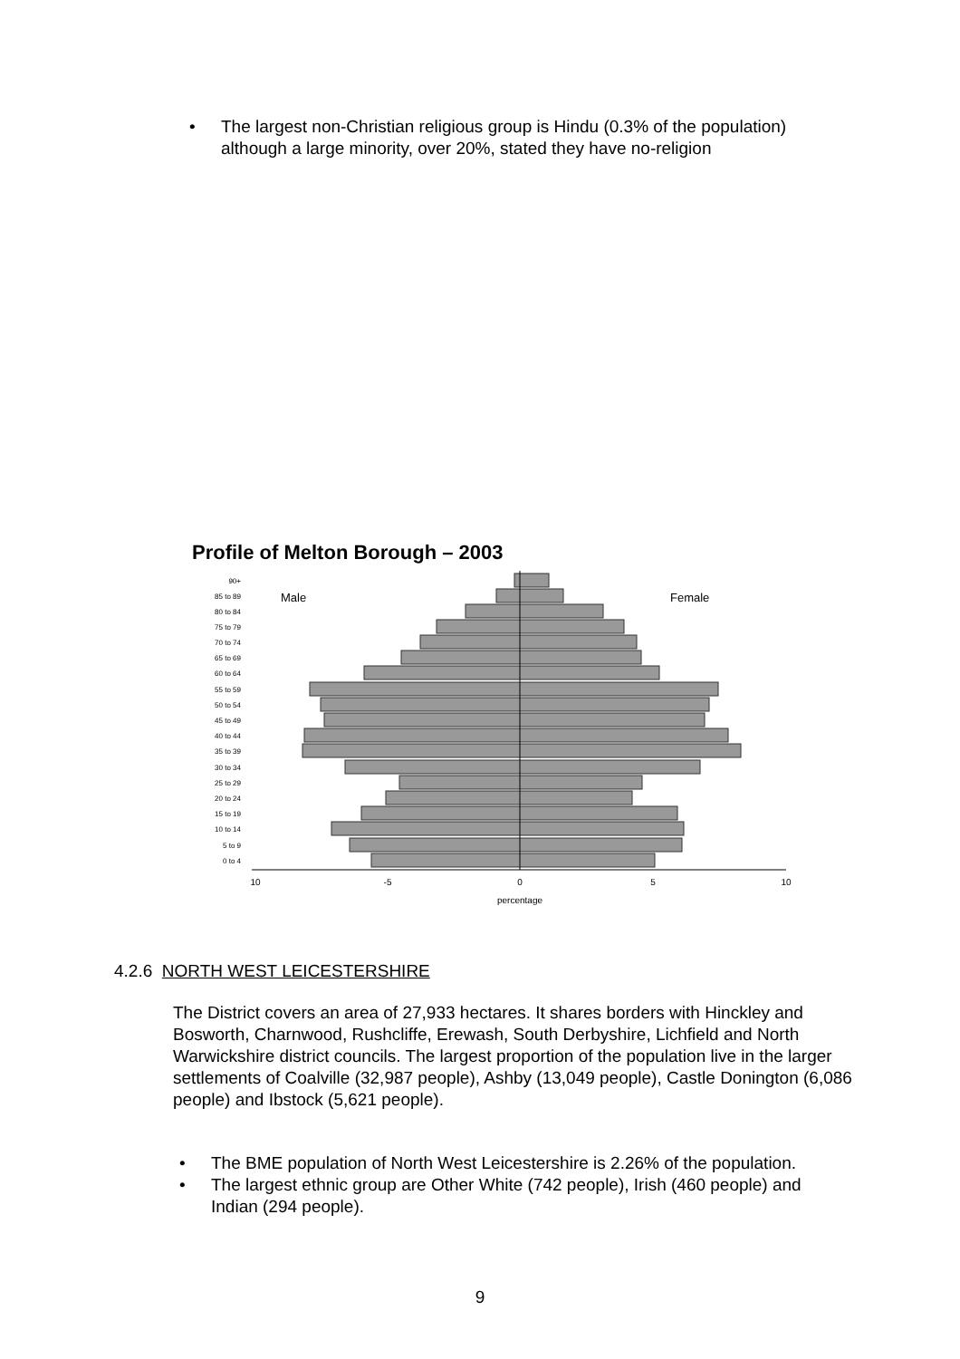• The largest non-Christian religious group is Hindu (0.3% of the population) although a large minority, over 20%, stated they have no-religion
Profile of Melton Borough – 2003
Male
Female
90+
85 to 89
80 to 84
75 to 79
70 to 74
65 to 69
60 to 64
55 to 59
50 to 54
45 to 49
40 to 44
35 to 39
30 to 34
25 to 29
20 to 24
15 to 19
10 to 14
5 to 9
0 to 4
10
-5
0
5
10
percentage
4.2.6 NORTH WEST LEICESTERSHIRE
The District covers an area of 27,933 hectares. It shares borders with Hinckley and Bosworth, Charnwood, Rushcliffe, Erewash, South Derbyshire, Lichfield and North Warwickshire district councils. The largest proportion of the population live in the larger settlements of Coalville (32,987 people), Ashby (13,049 people), Castle Donington (6,086 people) and Ibstock (5,621 people).
• The BME population of North West Leicestershire is 2.26% of the population.
• The largest ethnic group are Other White (742 people), Irish (460 people) and Indian (294 people).
9